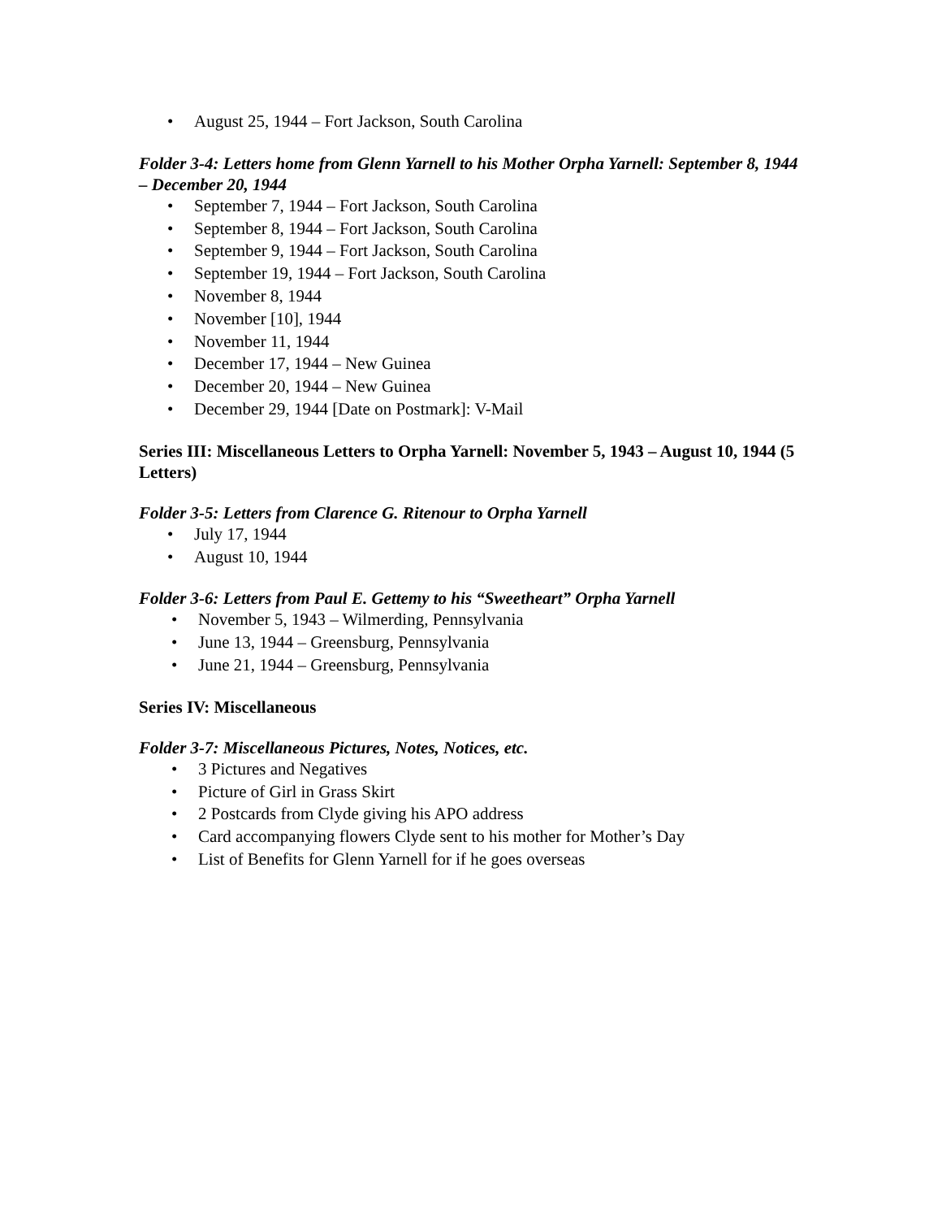• August 25, 1944 – Fort Jackson, South Carolina
Folder 3-4: Letters home from Glenn Yarnell to his Mother Orpha Yarnell: September 8, 1944 – December 20, 1944
• September 7, 1944 – Fort Jackson, South Carolina
• September 8, 1944 – Fort Jackson, South Carolina
• September 9, 1944 – Fort Jackson, South Carolina
• September 19, 1944 – Fort Jackson, South Carolina
• November 8, 1944
• November [10], 1944
• November 11, 1944
• December 17, 1944 – New Guinea
• December 20, 1944 – New Guinea
• December 29, 1944 [Date on Postmark]: V-Mail
Series III: Miscellaneous Letters to Orpha Yarnell: November 5, 1943 – August 10, 1944 (5 Letters)
Folder 3-5: Letters from Clarence G. Ritenour to Orpha Yarnell
• July 17, 1944
• August 10, 1944
Folder 3-6: Letters from Paul E. Gettemy to his “Sweetheart” Orpha Yarnell
• November 5, 1943 – Wilmerding, Pennsylvania
• June 13, 1944 – Greensburg, Pennsylvania
• June 21, 1944 – Greensburg, Pennsylvania
Series IV: Miscellaneous
Folder 3-7: Miscellaneous Pictures, Notes, Notices, etc.
• 3 Pictures and Negatives
• Picture of Girl in Grass Skirt
• 2 Postcards from Clyde giving his APO address
• Card accompanying flowers Clyde sent to his mother for Mother’s Day
• List of Benefits for Glenn Yarnell for if he goes overseas